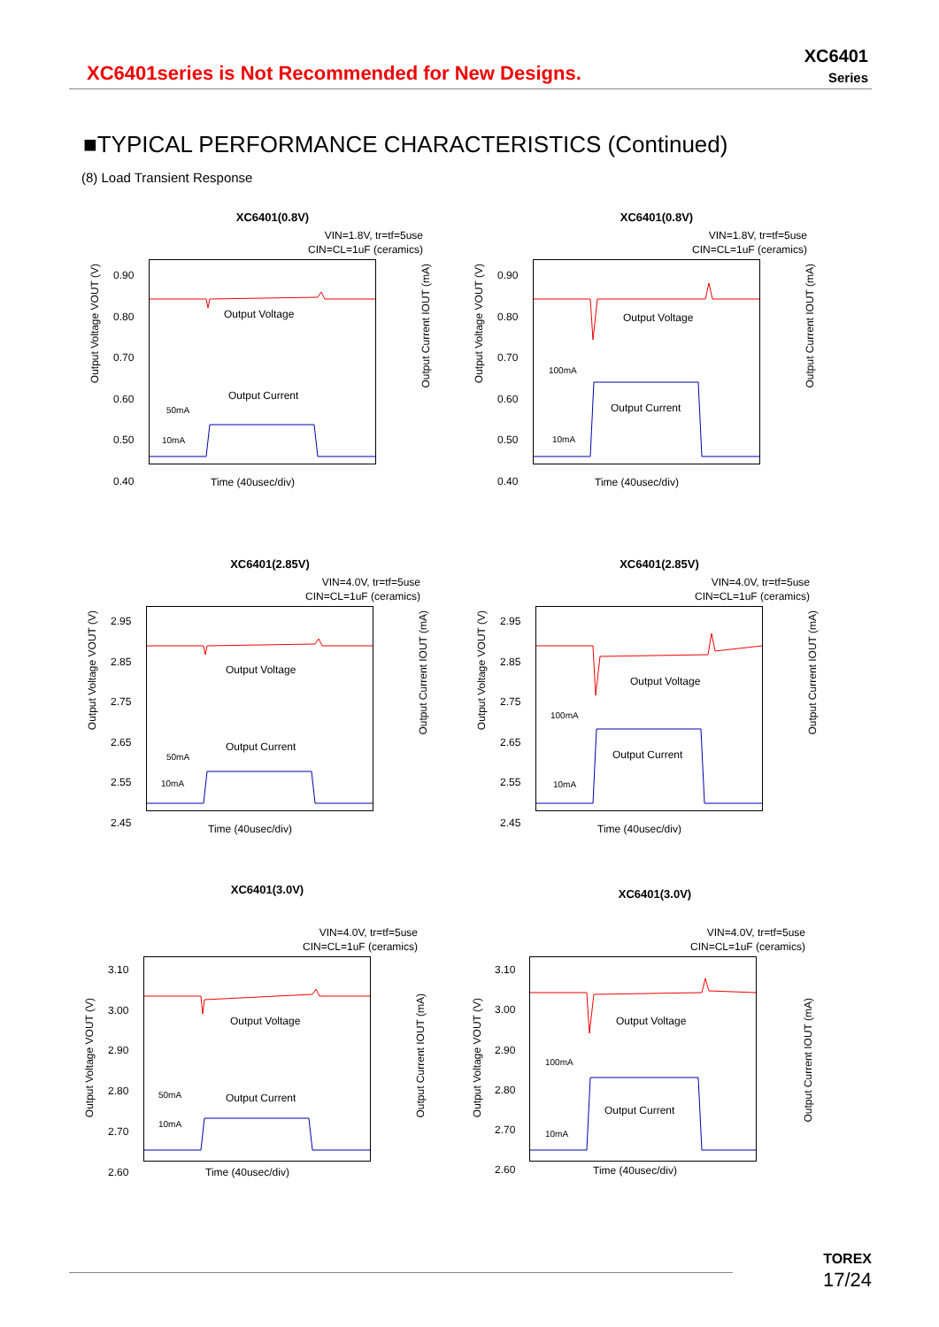XC6401series is Not Recommended for New Designs.
XC6401
Series
■TYPICAL PERFORMANCE CHARACTERISTICS (Continued)
(8) Load Transient Response
XC6401(0.8V)
VIN=1.8V, tr=tf=5use
CIN=CL=1uF (ceramics)
Output Voltage VOUT (V)
Output Current IOUT (mA)
0.90
0.80
0.70
0.60
0.50
0.40
Output Voltage
Output Current
50mA
10mA
Time (40usec/div)
XC6401(0.8V)
VIN=1.8V, tr=tf=5use
CIN=CL=1uF (ceramics)
Output Voltage VOUT (V)
Output Current IOUT (mA)
0.90
0.80
0.70
0.60
0.50
0.40
Output Voltage
Output Current
100mA
10mA
Time (40usec/div)
XC6401(2.85V)
VIN=4.0V, tr=tf=5use
CIN=CL=1uF (ceramics)
Output Voltage VOUT (V)
Output Current IOUT (mA)
2.95
2.85
2.75
2.65
2.55
2.45
Output Voltage
Output Current
50mA
10mA
Time (40usec/div)
XC6401(2.85V)
VIN=4.0V, tr=tf=5use
CIN=CL=1uF (ceramics)
Output Voltage VOUT (V)
Output Current IOUT (mA)
2.95
2.85
2.75
2.65
2.55
2.45
Output Voltage
Output Current
100mA
10mA
Time (40usec/div)
XC6401(3.0V)
VIN=4.0V, tr=tf=5use
CIN=CL=1uF (ceramics)
Output Voltage VOUT (V)
Output Current IOUT (mA)
3.10
3.00
2.90
2.80
2.70
2.60
Output Voltage
Output Current
50mA
10mA
Time (40usec/div)
XC6401(3.0V)
VIN=4.0V, tr=tf=5use
CIN=CL=1uF (ceramics)
Output Voltage VOUT (V)
Output Current IOUT (mA)
3.10
3.00
2.90
2.80
2.70
2.60
Output Voltage
Output Current
100mA
10mA
Time (40usec/div)
TOREX
17/24